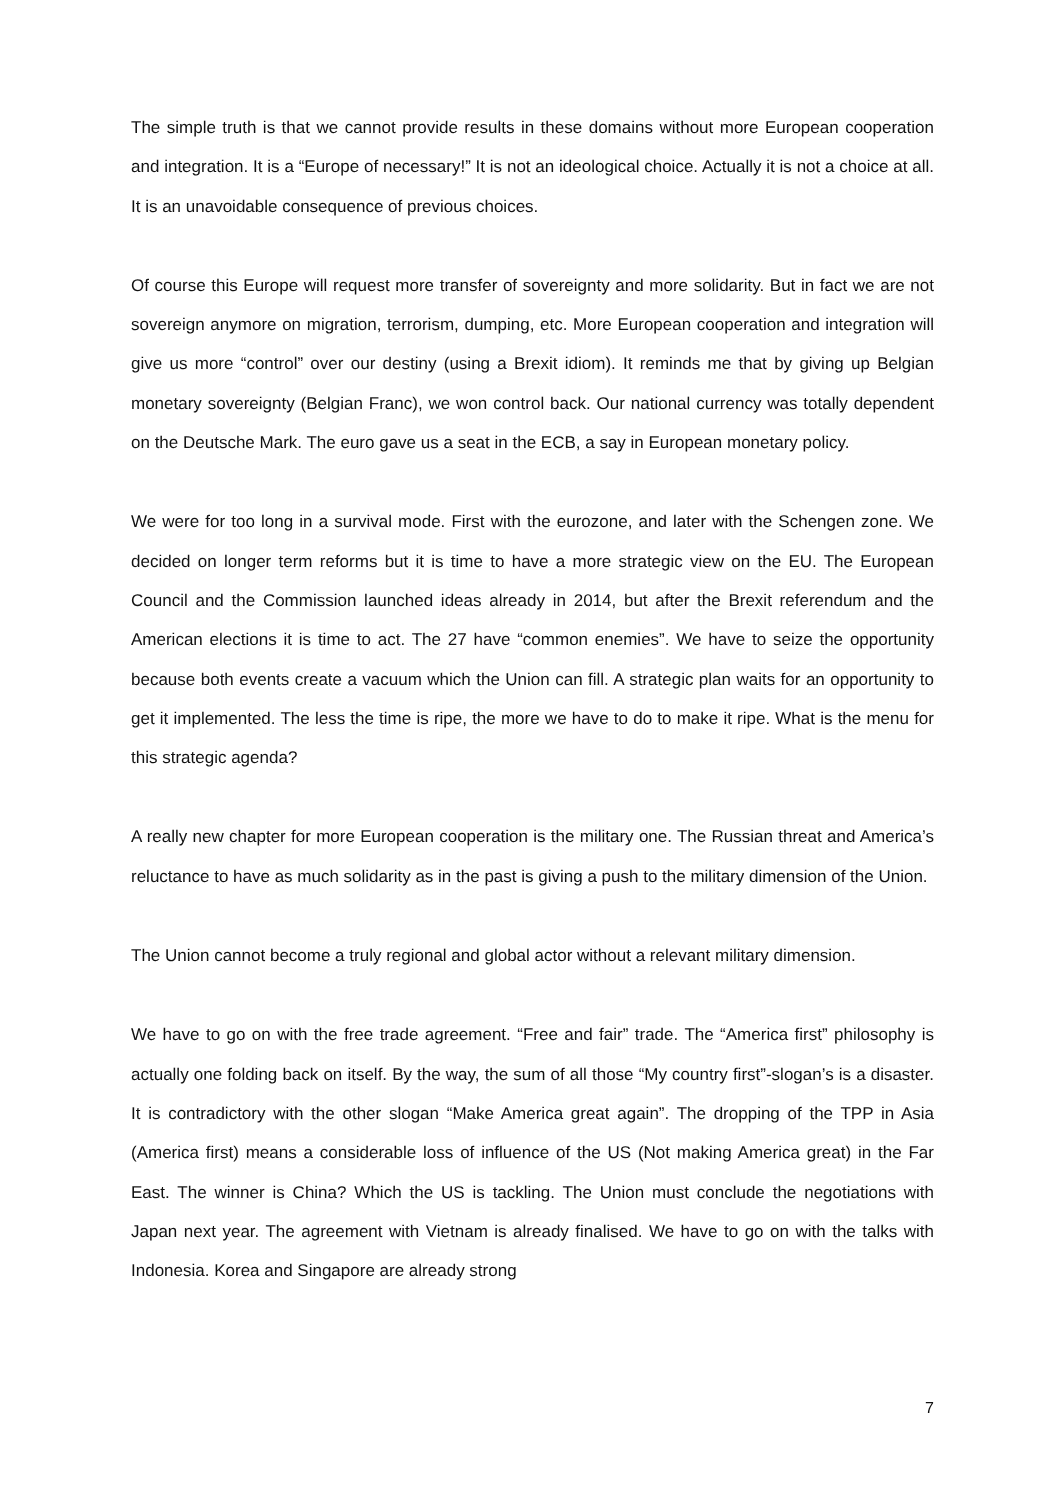The simple truth is that we cannot provide results in these domains without more European cooperation and integration. It is a “Europe of necessary!” It is not an ideological choice. Actually it is not a choice at all. It is an unavoidable consequence of previous choices.
Of course this Europe will request more transfer of sovereignty and more solidarity. But in fact we are not sovereign anymore on migration, terrorism, dumping, etc. More European cooperation and integration will give us more “control” over our destiny (using a Brexit idiom). It reminds me that by giving up Belgian monetary sovereignty (Belgian Franc), we won control back. Our national currency was totally dependent on the Deutsche Mark. The euro gave us a seat in the ECB, a say in European monetary policy.
We were for too long in a survival mode. First with the eurozone, and later with the Schengen zone. We decided on longer term reforms but it is time to have a more strategic view on the EU. The European Council and the Commission launched ideas already in 2014, but after the Brexit referendum and the American elections it is time to act. The 27 have “common enemies”. We have to seize the opportunity because both events create a vacuum which the Union can fill. A strategic plan waits for an opportunity to get it implemented. The less the time is ripe, the more we have to do to make it ripe. What is the menu for this strategic agenda?
A really new chapter for more European cooperation is the military one. The Russian threat and America’s reluctance to have as much solidarity as in the past is giving a push to the military dimension of the Union.
The Union cannot become a truly regional and global actor without a relevant military dimension.
We have to go on with the free trade agreement. “Free and fair” trade. The “America first” philosophy is actually one folding back on itself. By the way, the sum of all those “My country first”-slogan’s is a disaster. It is contradictory with the other slogan “Make America great again”. The dropping of the TPP in Asia (America first) means a considerable loss of influence of the US (Not making America great) in the Far East. The winner is China? Which the US is tackling. The Union must conclude the negotiations with Japan next year. The agreement with Vietnam is already finalised. We have to go on with the talks with Indonesia. Korea and Singapore are already strong
7